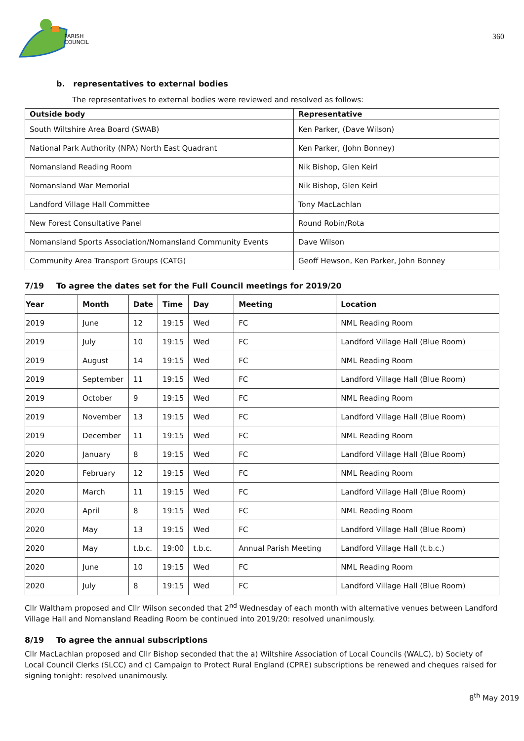PARISH
COUNCIL
360
b. representatives to external bodies
The representatives to external bodies were reviewed and resolved as follows:
| Outside body | Representative |
| --- | --- |
| South Wiltshire Area Board (SWAB) | Ken Parker, (Dave Wilson) |
| National Park Authority (NPA) North East Quadrant | Ken Parker, (John Bonney) |
| Nomansland Reading Room | Nik Bishop, Glen Keirl |
| Nomansland War Memorial | Nik Bishop, Glen Keirl |
| Landford Village Hall Committee | Tony MacLachlan |
| New Forest Consultative Panel | Round Robin/Rota |
| Nomansland Sports Association/Nomansland Community Events | Dave Wilson |
| Community Area Transport Groups (CATG) | Geoff Hewson, Ken Parker, John Bonney |
7/19 To agree the dates set for the Full Council meetings for 2019/20
| Year | Month | Date | Time | Day | Meeting | Location |
| --- | --- | --- | --- | --- | --- | --- |
| 2019 | June | 12 | 19:15 | Wed | FC | NML Reading Room |
| 2019 | July | 10 | 19:15 | Wed | FC | Landford Village Hall (Blue Room) |
| 2019 | August | 14 | 19:15 | Wed | FC | NML Reading Room |
| 2019 | September | 11 | 19:15 | Wed | FC | Landford Village Hall (Blue Room) |
| 2019 | October | 9 | 19:15 | Wed | FC | NML Reading Room |
| 2019 | November | 13 | 19:15 | Wed | FC | Landford Village Hall (Blue Room) |
| 2019 | December | 11 | 19:15 | Wed | FC | NML Reading Room |
| 2020 | January | 8 | 19:15 | Wed | FC | Landford Village Hall (Blue Room) |
| 2020 | February | 12 | 19:15 | Wed | FC | NML Reading Room |
| 2020 | March | 11 | 19:15 | Wed | FC | Landford Village Hall (Blue Room) |
| 2020 | April | 8 | 19:15 | Wed | FC | NML Reading Room |
| 2020 | May | 13 | 19:15 | Wed | FC | Landford Village Hall (Blue Room) |
| 2020 | May | t.b.c. | 19:00 | t.b.c. | Annual Parish Meeting | Landford Village Hall (t.b.c.) |
| 2020 | June | 10 | 19:15 | Wed | FC | NML Reading Room |
| 2020 | July | 8 | 19:15 | Wed | FC | Landford Village Hall (Blue Room) |
Cllr Waltham proposed and Cllr Wilson seconded that 2<sup>nd</sup> Wednesday of each month with alternative venues between Landford Village Hall and Nomansland Reading Room be continued into 2019/20: resolved unanimously.
8/19 To agree the annual subscriptions
Cllr MacLachlan proposed and Cllr Bishop seconded that the a) Wiltshire Association of Local Councils (WALC), b) Society of Local Council Clerks (SLCC) and c) Campaign to Protect Rural England (CPRE) subscriptions be renewed and cheques raised for signing tonight: resolved unanimously.
8<sup>th</sup> May 2019